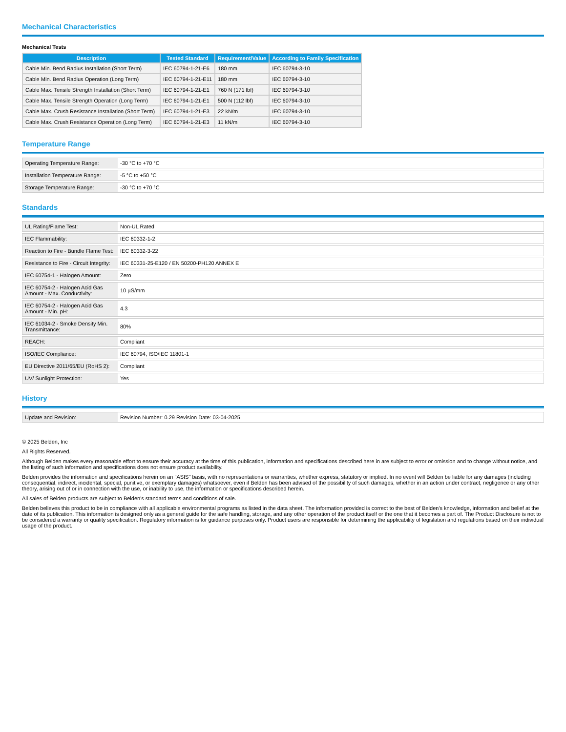Mechanical Characteristics
Mechanical Tests
| Description | Tested Standard | Requirement/Value | According to Family Specification |
| --- | --- | --- | --- |
| Cable Min. Bend Radius Installation (Short Term) | IEC 60794-1-21-E6 | 180 mm | IEC 60794-3-10 |
| Cable Min. Bend Radius Operation (Long Term) | IEC 60794-1-21-E11 | 180 mm | IEC 60794-3-10 |
| Cable Max. Tensile Strength Installation (Short Term) | IEC 60794-1-21-E1 | 760 N (171 lbf) | IEC 60794-3-10 |
| Cable Max. Tensile Strength Operation (Long Term) | IEC 60794-1-21-E1 | 500 N (112 lbf) | IEC 60794-3-10 |
| Cable Max. Crush Resistance Installation (Short Term) | IEC 60794-1-21-E3 | 22 kN/m | IEC 60794-3-10 |
| Cable Max. Crush Resistance Operation (Long Term) | IEC 60794-1-21-E3 | 11 kN/m | IEC 60794-3-10 |
Temperature Range
| Operating Temperature Range: | -30 °C to +70 °C |
| Installation Temperature Range: | -5 °C to +50 °C |
| Storage Temperature Range: | -30 °C to +70 °C |
Standards
| UL Rating/Flame Test: | Non-UL Rated |
| IEC Flammability: | IEC 60332-1-2 |
| Reaction to Fire - Bundle Flame Test: | IEC 60332-3-22 |
| Resistance to Fire - Circuit Integrity: | IEC 60331-25-E120 / EN 50200-PH120 ANNEX E |
| IEC 60754-1 - Halogen Amount: | Zero |
| IEC 60754-2 - Halogen Acid Gas Amount - Max. Conductivity: | 10 µS/mm |
| IEC 60754-2 - Halogen Acid Gas Amount - Min. pH: | 4.3 |
| IEC 61034-2 - Smoke Density Min. Transmittance: | 80% |
| REACH: | Compliant |
| ISO/IEC Compliance: | IEC 60794, ISO/IEC 11801-1 |
| EU Directive 2011/65/EU (RoHS 2): | Compliant |
| UV/ Sunlight Protection: | Yes |
History
| Update and Revision: | Revision Number: 0.29 Revision Date: 03-04-2025 |
© 2025 Belden, Inc
All Rights Reserved.
Although Belden makes every reasonable effort to ensure their accuracy at the time of this publication, information and specifications described here in are subject to error or omission and to change without notice, and the listing of such information and specifications does not ensure product availability.
Belden provides the information and specifications herein on an "ASIS" basis, with no representations or warranties, whether express, statutory or implied. In no event will Belden be liable for any damages (including consequential, indirect, incidental, special, punitive, or exemplary damages) whatsoever, even if Belden has been advised of the possibility of such damages, whether in an action under contract, negligence or any other theory, arising out of or in connection with the use, or inability to use, the information or specifications described herein.
All sales of Belden products are subject to Belden's standard terms and conditions of sale.
Belden believes this product to be in compliance with all applicable environmental programs as listed in the data sheet. The information provided is correct to the best of Belden's knowledge, information and belief at the date of its publication. This information is designed only as a general guide for the safe handling, storage, and any other operation of the product itself or the one that it becomes a part of. The Product Disclosure is not to be considered a warranty or quality specification. Regulatory information is for guidance purposes only. Product users are responsible for determining the applicability of legislation and regulations based on their individual usage of the product.